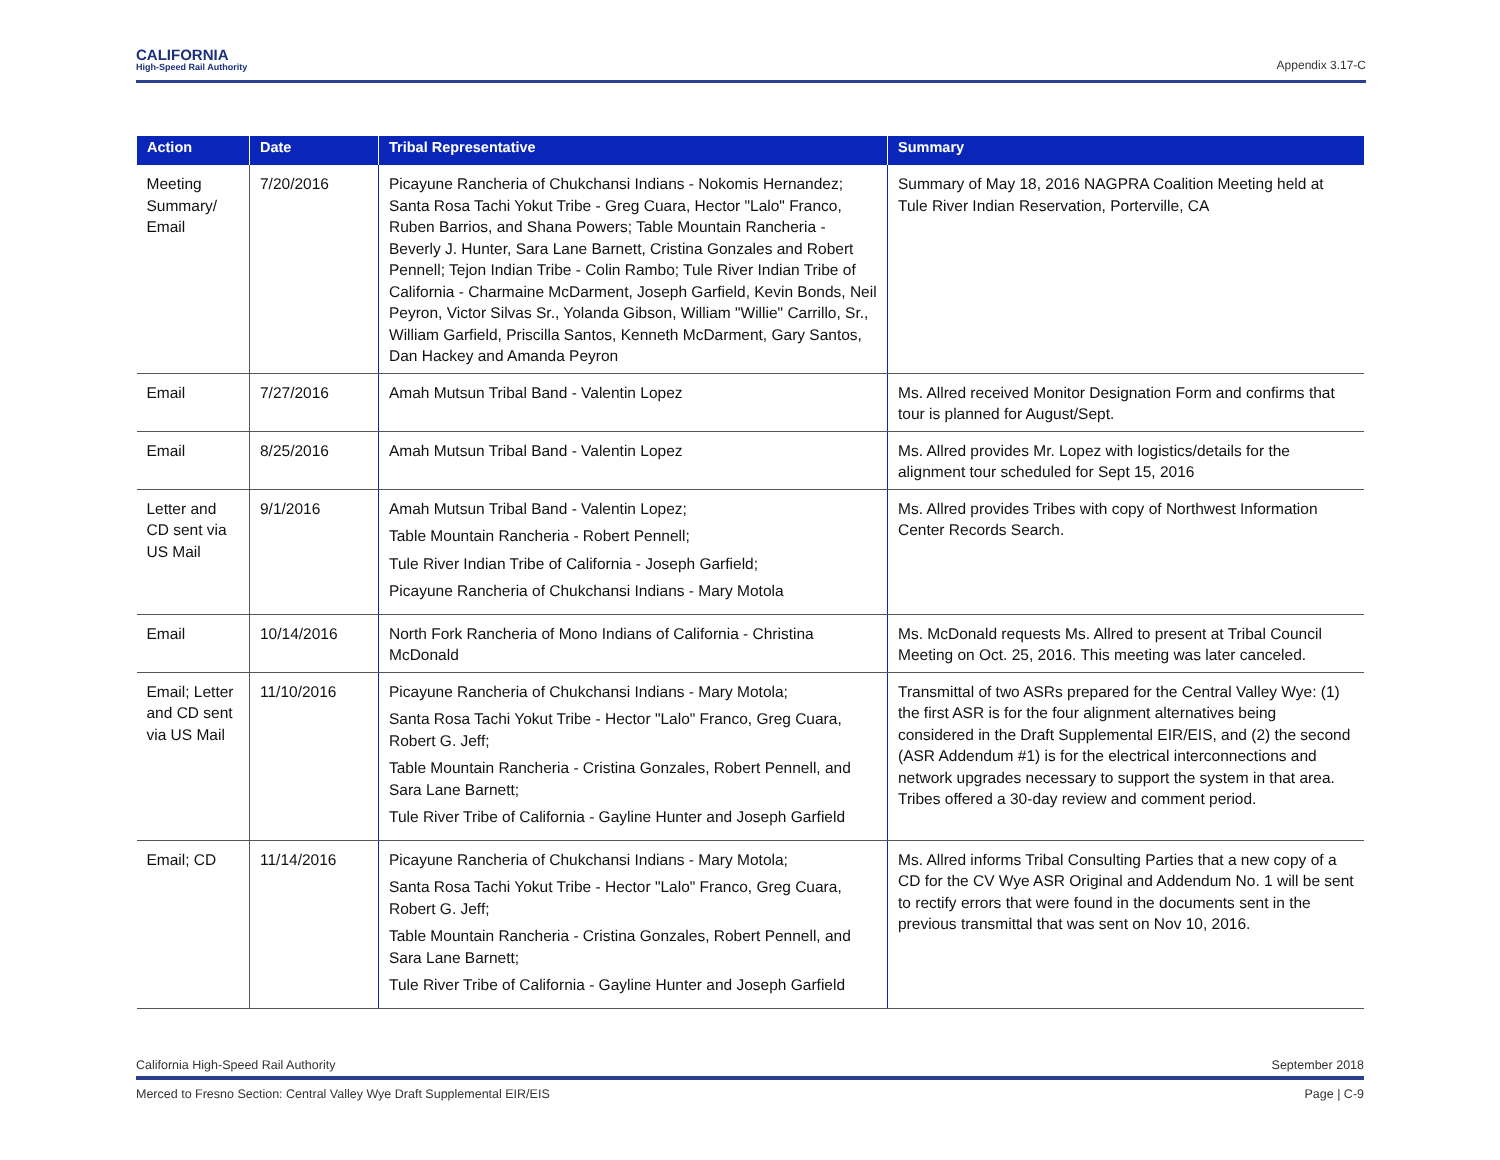CALIFORNIA
High-Speed Rail Authority
Appendix 3.17-C
| Action | Date | Tribal Representative | Summary |
| --- | --- | --- | --- |
| Meeting Summary/ Email | 7/20/2016 | Picayune Rancheria of Chukchansi Indians - Nokomis Hernandez; Santa Rosa Tachi Yokut Tribe - Greg Cuara, Hector "Lalo" Franco, Ruben Barrios, and Shana Powers; Table Mountain Rancheria - Beverly J. Hunter, Sara Lane Barnett, Cristina Gonzales and Robert Pennell; Tejon Indian Tribe - Colin Rambo; Tule River Indian Tribe of California - Charmaine McDarment, Joseph Garfield, Kevin Bonds, Neil Peyron, Victor Silvas Sr., Yolanda Gibson, William "Willie" Carrillo, Sr., William Garfield, Priscilla Santos, Kenneth McDarment, Gary Santos, Dan Hackey and Amanda Peyron | Summary of May 18, 2016 NAGPRA Coalition Meeting held at Tule River Indian Reservation, Porterville, CA |
| Email | 7/27/2016 | Amah Mutsun Tribal Band - Valentin Lopez | Ms. Allred received Monitor Designation Form and confirms that tour is planned for August/Sept. |
| Email | 8/25/2016 | Amah Mutsun Tribal Band - Valentin Lopez | Ms. Allred provides Mr. Lopez with logistics/details for the alignment tour scheduled for Sept 15, 2016 |
| Letter and CD sent via US Mail | 9/1/2016 | Amah Mutsun Tribal Band - Valentin Lopez; Table Mountain Rancheria - Robert Pennell; Tule River Indian Tribe of California - Joseph Garfield; Picayune Rancheria of Chukchansi Indians - Mary Motola | Ms. Allred provides Tribes with copy of Northwest Information Center Records Search. |
| Email | 10/14/2016 | North Fork Rancheria of Mono Indians of California - Christina McDonald | Ms. McDonald requests Ms. Allred to present at Tribal Council Meeting on Oct. 25, 2016. This meeting was later canceled. |
| Email; Letter and CD sent via US Mail | 11/10/2016 | Picayune Rancheria of Chukchansi Indians - Mary Motola; Santa Rosa Tachi Yokut Tribe - Hector "Lalo" Franco, Greg Cuara, Robert G. Jeff; Table Mountain Rancheria - Cristina Gonzales, Robert Pennell, and Sara Lane Barnett; Tule River Tribe of California - Gayline Hunter and Joseph Garfield | Transmittal of two ASRs prepared for the Central Valley Wye: (1) the first ASR is for the four alignment alternatives being considered in the Draft Supplemental EIR/EIS, and (2) the second (ASR Addendum #1) is for the electrical interconnections and network upgrades necessary to support the system in that area. Tribes offered a 30-day review and comment period. |
| Email; CD | 11/14/2016 | Picayune Rancheria of Chukchansi Indians - Mary Motola; Santa Rosa Tachi Yokut Tribe - Hector "Lalo" Franco, Greg Cuara, Robert G. Jeff; Table Mountain Rancheria - Cristina Gonzales, Robert Pennell, and Sara Lane Barnett; Tule River Tribe of California - Gayline Hunter and Joseph Garfield | Ms. Allred informs Tribal Consulting Parties that a new copy of a CD for the CV Wye ASR Original and Addendum No. 1 will be sent to rectify errors that were found in the documents sent in the previous transmittal that was sent on Nov 10, 2016. |
California High-Speed Rail Authority September 2018
Merced to Fresno Section: Central Valley Wye Draft Supplemental EIR/EIS Page | C-9